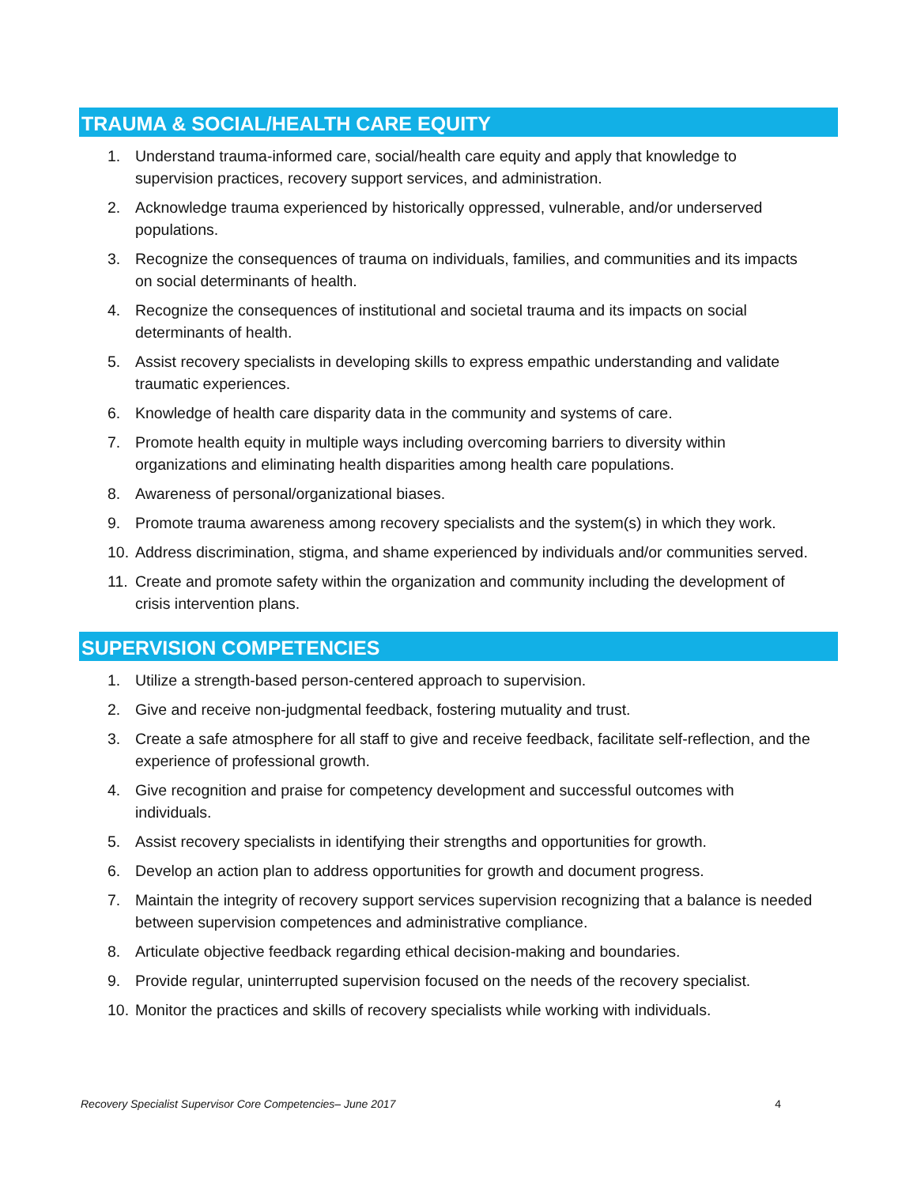TRAUMA & SOCIAL/HEALTH CARE EQUITY
1. Understand trauma-informed care, social/health care equity and apply that knowledge to supervision practices, recovery support services, and administration.
2. Acknowledge trauma experienced by historically oppressed, vulnerable, and/or underserved populations.
3. Recognize the consequences of trauma on individuals, families, and communities and its impacts on social determinants of health.
4. Recognize the consequences of institutional and societal trauma and its impacts on social determinants of health.
5. Assist recovery specialists in developing skills to express empathic understanding and validate traumatic experiences.
6. Knowledge of health care disparity data in the community and systems of care.
7. Promote health equity in multiple ways including overcoming barriers to diversity within organizations and eliminating health disparities among health care populations.
8. Awareness of personal/organizational biases.
9. Promote trauma awareness among recovery specialists and the system(s) in which they work.
10. Address discrimination, stigma, and shame experienced by individuals and/or communities served.
11. Create and promote safety within the organization and community including the development of crisis intervention plans.
SUPERVISION COMPETENCIES
1. Utilize a strength-based person-centered approach to supervision.
2. Give and receive non-judgmental feedback, fostering mutuality and trust.
3. Create a safe atmosphere for all staff to give and receive feedback, facilitate self-reflection, and the experience of professional growth.
4. Give recognition and praise for competency development and successful outcomes with individuals.
5. Assist recovery specialists in identifying their strengths and opportunities for growth.
6. Develop an action plan to address opportunities for growth and document progress.
7. Maintain the integrity of recovery support services supervision recognizing that a balance is needed between supervision competences and administrative compliance.
8. Articulate objective feedback regarding ethical decision-making and boundaries.
9. Provide regular, uninterrupted supervision focused on the needs of the recovery specialist.
10. Monitor the practices and skills of recovery specialists while working with individuals.
Recovery Specialist Supervisor Core Competencies– June 2017 4